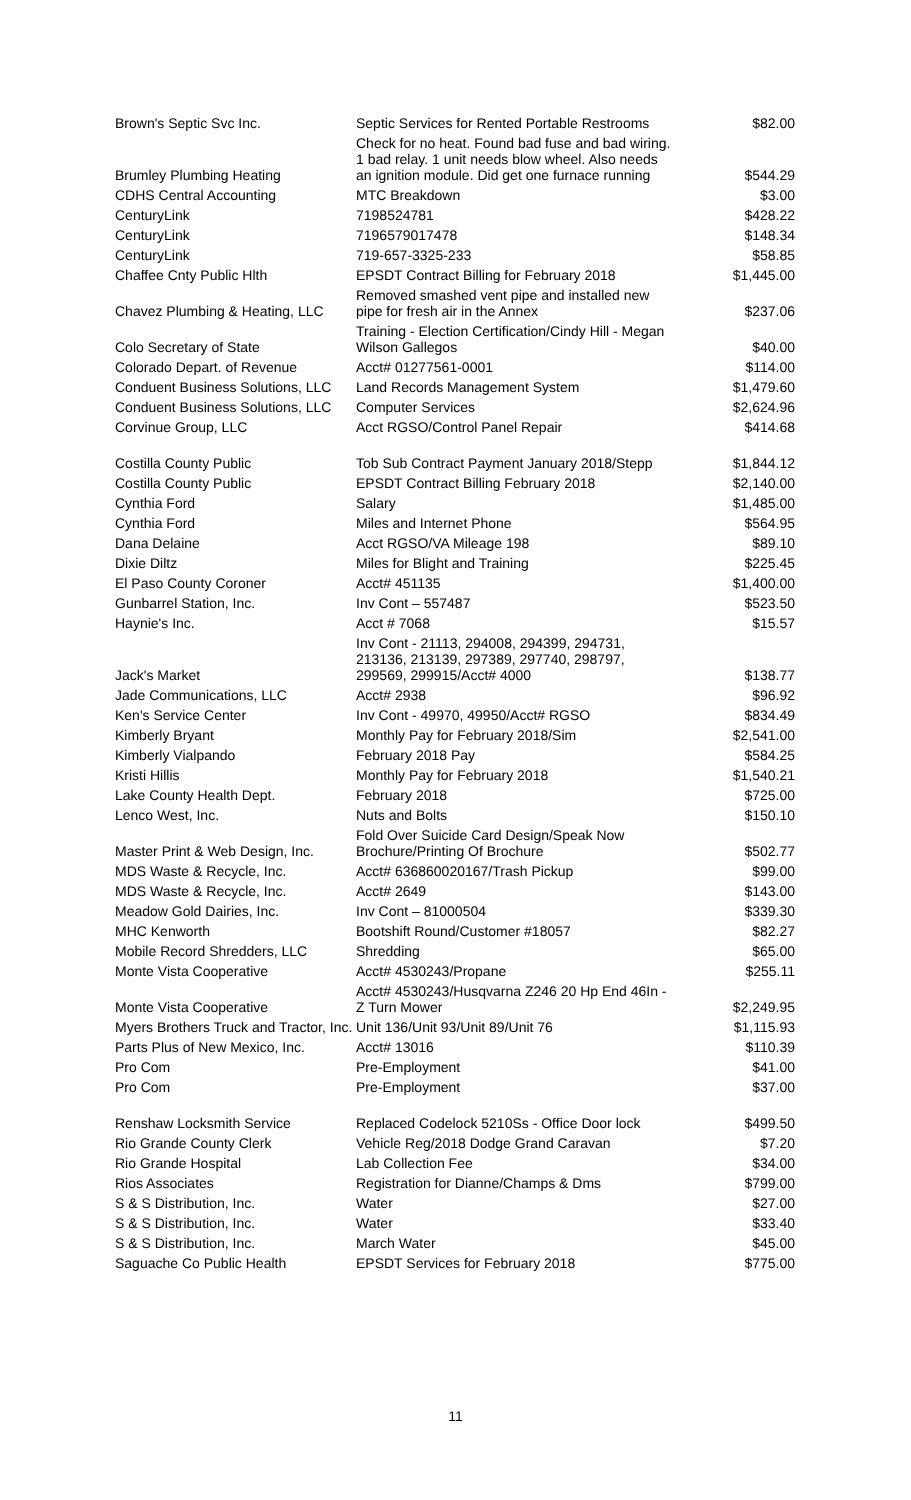| Brown's Septic Svc Inc. | Septic Services for Rented Portable Restrooms | $82.00 |
| Brumley Plumbing Heating | Check for no heat. Found bad fuse and bad wiring. 1 bad relay. 1 unit needs blow wheel. Also needs an ignition module. Did get one furnace running | $544.29 |
| CDHS Central Accounting | MTC Breakdown | $3.00 |
| CenturyLink | 7198524781 | $428.22 |
| CenturyLink | 7196579017478 | $148.34 |
| CenturyLink | 719-657-3325-233 | $58.85 |
| Chaffee Cnty Public Hlth | EPSDT Contract Billing for February 2018 | $1,445.00 |
| Chavez Plumbing & Heating, LLC | Removed smashed vent pipe and installed new pipe for fresh air in the Annex | $237.06 |
| Colo Secretary of State | Training - Election Certification/Cindy Hill - Megan Wilson Gallegos | $40.00 |
| Colorado Depart. of Revenue | Acct# 01277561-0001 | $114.00 |
| Conduent Business Solutions, LLC | Land Records Management System | $1,479.60 |
| Conduent Business Solutions, LLC | Computer Services | $2,624.96 |
| Corvinue Group, LLC | Acct RGSO/Control Panel Repair | $414.68 |
| Costilla County Public | Tob Sub Contract Payment January 2018/Stepp | $1,844.12 |
| Costilla County Public | EPSDT Contract Billing February 2018 | $2,140.00 |
| Cynthia Ford | Salary | $1,485.00 |
| Cynthia Ford | Miles and Internet Phone | $564.95 |
| Dana Delaine | Acct RGSO/VA Mileage 198 | $89.10 |
| Dixie Diltz | Miles for Blight and Training | $225.45 |
| El Paso County Coroner | Acct# 451135 | $1,400.00 |
| Gunbarrel Station, Inc. | Inv Cont – 557487 | $523.50 |
| Haynie's Inc. | Acct # 7068 | $15.57 |
| Jack's Market | Inv Cont - 21113, 294008, 294399, 294731, 213136, 213139, 297389, 297740, 298797, 299569, 299915/Acct# 4000 | $138.77 |
| Jade Communications, LLC | Acct# 2938 | $96.92 |
| Ken's Service Center | Inv Cont - 49970, 49950/Acct# RGSO | $834.49 |
| Kimberly Bryant | Monthly Pay for February 2018/Sim | $2,541.00 |
| Kimberly Vialpando | February 2018 Pay | $584.25 |
| Kristi Hillis | Monthly Pay for February 2018 | $1,540.21 |
| Lake County Health Dept. | February 2018 | $725.00 |
| Lenco West, Inc. | Nuts and Bolts | $150.10 |
| Master Print & Web Design, Inc. | Fold Over Suicide Card Design/Speak Now Brochure/Printing Of Brochure | $502.77 |
| MDS Waste & Recycle, Inc. | Acct# 636860020167/Trash Pickup | $99.00 |
| MDS Waste & Recycle, Inc. | Acct# 2649 | $143.00 |
| Meadow Gold Dairies, Inc. | Inv Cont – 81000504 | $339.30 |
| MHC Kenworth | Bootshift Round/Customer #18057 | $82.27 |
| Mobile Record Shredders, LLC | Shredding | $65.00 |
| Monte Vista Cooperative | Acct# 4530243/Propane | $255.11 |
| Monte Vista Cooperative | Acct# 4530243/Husqvarna Z246 20 Hp End 46In - Z Turn Mower | $2,249.95 |
| Myers Brothers Truck and Tractor, Inc. | Unit 136/Unit 93/Unit 89/Unit 76 | $1,115.93 |
| Parts Plus of New Mexico, Inc. | Acct# 13016 | $110.39 |
| Pro Com | Pre-Employment | $41.00 |
| Pro Com | Pre-Employment | $37.00 |
| Renshaw Locksmith Service | Replaced Codelock 5210Ss - Office Door lock | $499.50 |
| Rio Grande County Clerk | Vehicle Reg/2018 Dodge Grand Caravan | $7.20 |
| Rio Grande Hospital | Lab Collection Fee | $34.00 |
| Rios Associates | Registration for Dianne/Champs & Dms | $799.00 |
| S & S Distribution, Inc. | Water | $27.00 |
| S & S Distribution, Inc. | Water | $33.40 |
| S & S Distribution, Inc. | March Water | $45.00 |
| Saguache Co Public Health | EPSDT Services for February 2018 | $775.00 |
11